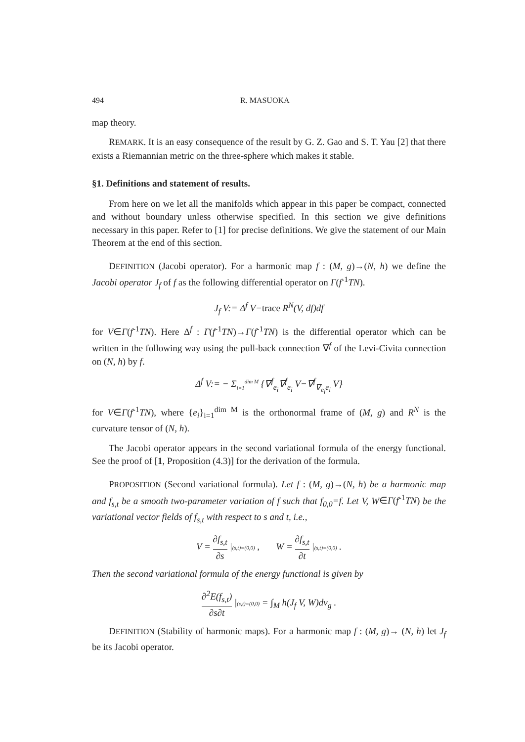494 R. MASUOKA
map theory.
REMARK. It is an easy consequence of the result by G. Z. Gao and S. T. Yau [2] that there exists a Riemannian metric on the three-sphere which makes it stable.
§1. Definitions and statement of results.
From here on we let all the manifolds which appear in this paper be compact, connected and without boundary unless otherwise specified. In this section we give definitions necessary in this paper. Refer to [1] for precise definitions. We give the statement of our Main Theorem at the end of this section.
DEFINITION (Jacobi operator). For a harmonic map f : (M, g)→(N, h) we define the Jacobi operator J<sub>f</sub> of f as the following differential operator on Γ(f<sup>-1</sup>TN).
J<sub>f</sub> V:= Δ<sup>f</sup> V−trace R<sup>N</sup>(V, df)df
for V∈Γ(f<sup>-1</sup>TN). Here Δ<sup>f</sup> : Γ(f<sup>-1</sup>TN)→Γ(f<sup>-1</sup>TN) is the differential operator which can be written in the following way using the pull-back connection ∇<sup>f</sup> of the Levi-Civita connection on (N, h) by f.
Δ<sup>f</sup> V:= − Σ<sub>i=1</sub><sup>dim M</sup> {∇<sup>f</sup><sub>e<sub>i</sub></sub>∇<sup>f</sup><sub>e<sub>i</sub></sub> V−∇<sup>f</sup><sub>∇<sub>e<sub>i</sub></sub>e<sub>i</sub></sub> V}
for V∈Γ(f<sup>-1</sup>TN), where {e<sub>i</sub>}<sub>i=1</sub><sup>dim M</sup> is the orthonormal frame of (M, g) and R<sup>N</sup> is the curvature tensor of (N, h).
The Jacobi operator appears in the second variational formula of the energy functional. See the proof of [1, Proposition (4.3)] for the derivation of the formula.
PROPOSITION (Second variational formula). Let f : (M, g)→(N, h) be a harmonic map and f<sub>s,t</sub> be a smooth two-parameter variation of f such that f<sub>0,0</sub>=f. Let V, W∈Γ(f<sup>-1</sup>TN) be the variational vector fields of f<sub>s,t</sub> with respect to s and t, i.e.,
V = ∂f<sub>s,t</sub> ∂s |(s,t)=(0,0) , W = ∂f<sub>s,t</sub> ∂t |(s,t)=(0,0) .
Then the second variational formula of the energy functional is given by
∂<sup>2</sup>E(f<sub>s,t</sub>) ∂s∂t |(s,t)=(0,0) = ∫<sub>M</sub> h(J<sub>f</sub> V, W)dv<sub>g</sub> .
DEFINITION (Stability of harmonic maps). For a harmonic map f : (M, g)→ (N, h) let J<sub>f</sub> be its Jacobi operator.